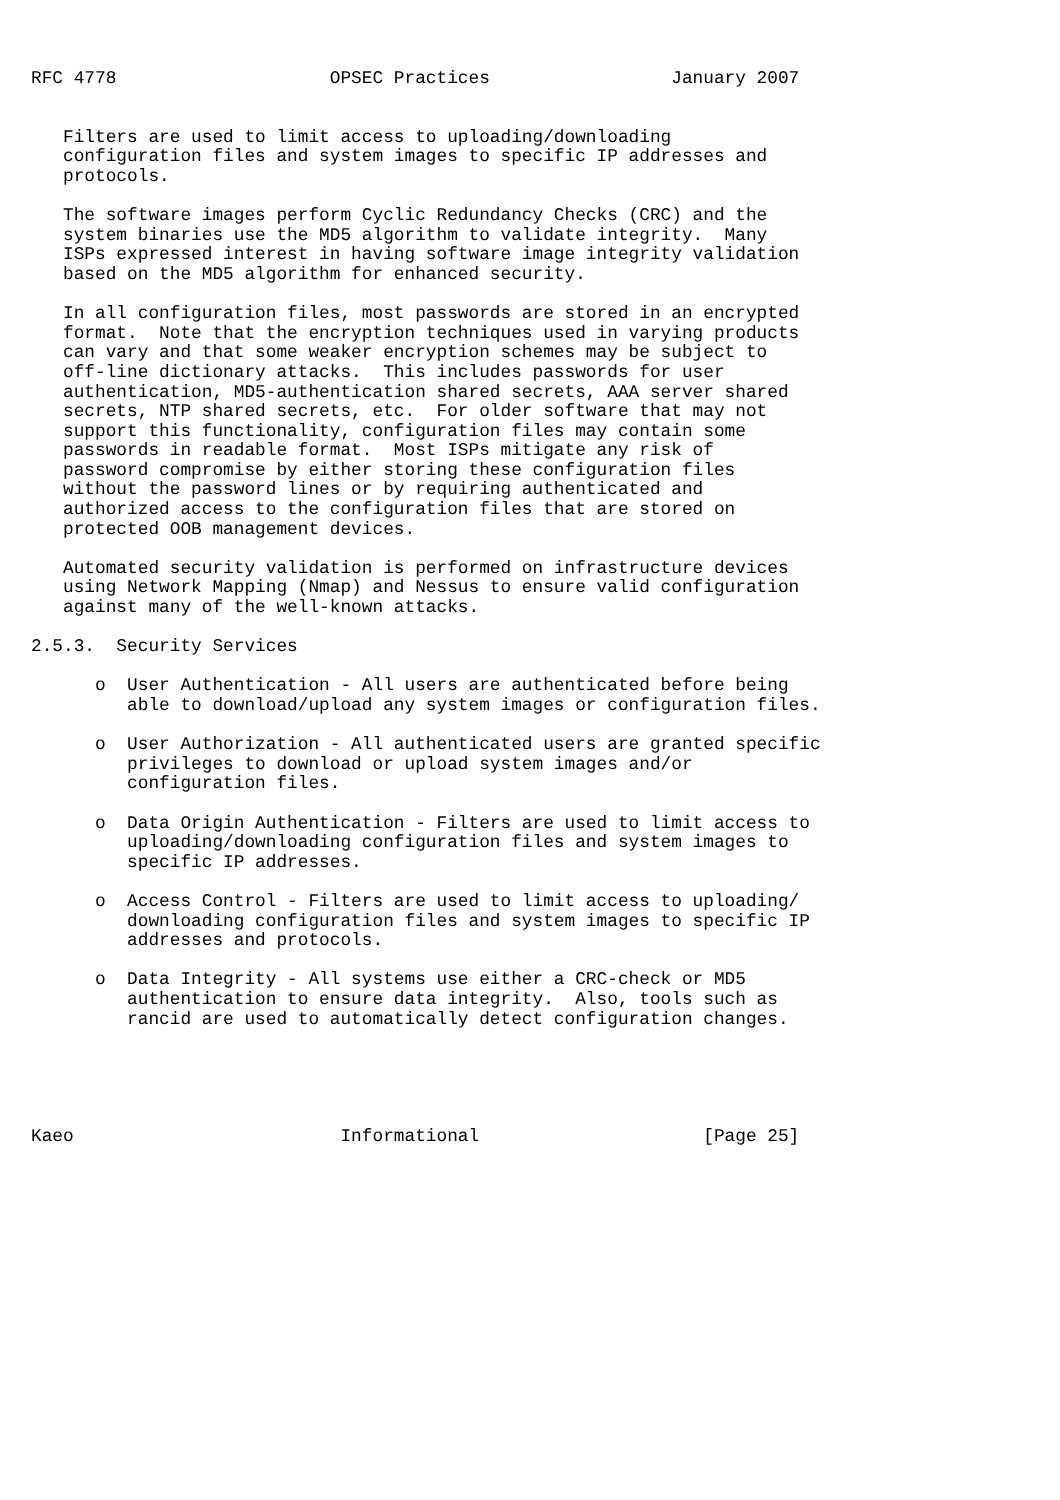RFC 4778                    OPSEC Practices                 January 2007


   Filters are used to limit access to uploading/downloading
   configuration files and system images to specific IP addresses and
   protocols.

   The software images perform Cyclic Redundancy Checks (CRC) and the
   system binaries use the MD5 algorithm to validate integrity.  Many
   ISPs expressed interest in having software image integrity validation
   based on the MD5 algorithm for enhanced security.

   In all configuration files, most passwords are stored in an encrypted
   format.  Note that the encryption techniques used in varying products
   can vary and that some weaker encryption schemes may be subject to
   off-line dictionary attacks.  This includes passwords for user
   authentication, MD5-authentication shared secrets, AAA server shared
   secrets, NTP shared secrets, etc.  For older software that may not
   support this functionality, configuration files may contain some
   passwords in readable format.  Most ISPs mitigate any risk of
   password compromise by either storing these configuration files
   without the password lines or by requiring authenticated and
   authorized access to the configuration files that are stored on
   protected OOB management devices.

   Automated security validation is performed on infrastructure devices
   using Network Mapping (Nmap) and Nessus to ensure valid configuration
   against many of the well-known attacks.

2.5.3.  Security Services

      o  User Authentication - All users are authenticated before being
         able to download/upload any system images or configuration files.

      o  User Authorization - All authenticated users are granted specific
         privileges to download or upload system images and/or
         configuration files.

      o  Data Origin Authentication - Filters are used to limit access to
         uploading/downloading configuration files and system images to
         specific IP addresses.

      o  Access Control - Filters are used to limit access to uploading/
         downloading configuration files and system images to specific IP
         addresses and protocols.

      o  Data Integrity - All systems use either a CRC-check or MD5
         authentication to ensure data integrity.  Also, tools such as
         rancid are used to automatically detect configuration changes.





Kaeo                         Informational                     [Page 25]